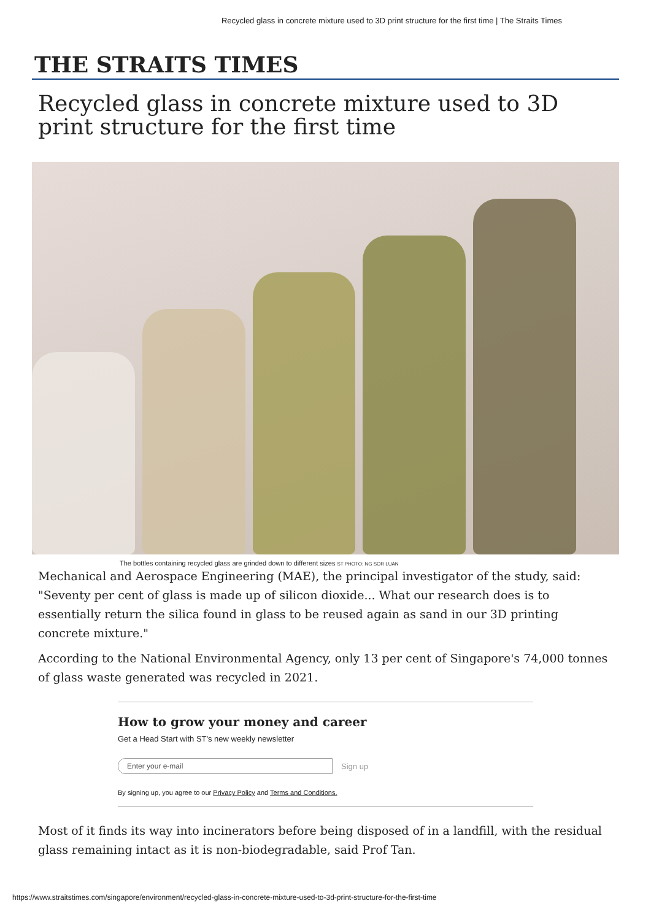Recycled glass in concrete mixture used to 3D print structure for the first time | The Straits Times
THE STRAITS TIMES
Recycled glass in concrete mixture used to 3D print structure for the first time
The bottles containing recycled glass are grinded down to different sizes ST PHOTO: NG SOR LUAN
Mechanical and Aerospace Engineering (MAE), the principal investigator of the study, said: "Seventy per cent of glass is made up of silicon dioxide... What our research does is to essentially return the silica found in glass to be reused again as sand in our 3D printing concrete mixture."
According to the National Environmental Agency, only 13 per cent of Singapore's 74,000 tonnes of glass waste generated was recycled in 2021.
How to grow your money and career
Get a Head Start with ST's new weekly newsletter
Enter your e-mail
Sign up
By signing up, you agree to our Privacy Policy and Terms and Conditions.
Most of it finds its way into incinerators before being disposed of in a landfill, with the residual glass remaining intact as it is non-biodegradable, said Prof Tan.
https://www.straitstimes.com/singapore/environment/recycled-glass-in-concrete-mixture-used-to-3d-print-structure-for-the-first-time